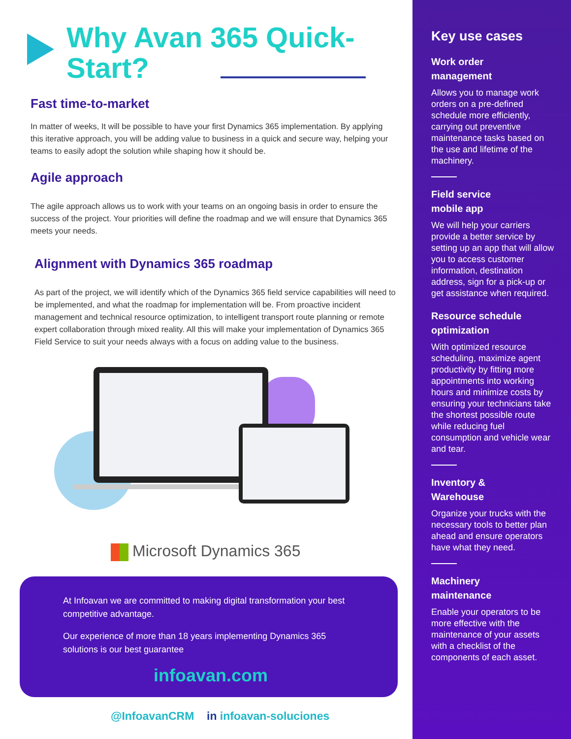Why Avan 365 Quick-Start?
Fast time-to-market
In matter of weeks, It will be possible to have your first Dynamics 365 implementation. By applying this iterative approach, you will be adding value to business in a quick and secure way, helping your teams to easily adopt the solution while shaping how it should be.
Agile approach
The agile approach allows us to work with your teams on an ongoing basis in order to ensure the success of the project. Your priorities will define the roadmap and we will ensure that Dynamics 365 meets your needs.
Alignment with Dynamics 365 roadmap
As part of the project, we will identify which of the Dynamics 365 field service capabilities will need to be implemented, and what the roadmap for implementation will be. From proactive incident management and technical resource optimization, to intelligent transport route planning or remote expert collaboration through mixed reality. All this will make your implementation of Dynamics 365 Field Service to suit your needs always with a focus on adding value to the business.
Microsoft Dynamics 365
At Infoavan we are committed to making digital transformation your best competitive advantage.
Our experience of more than 18 years implementing Dynamics 365 solutions is our best guarantee
infoavan.com
@InfoavanCRM in infoavan-soluciones
Key use cases
Work order management
Allows you to manage work orders on a pre-defined schedule more efficiently, carrying out preventive maintenance tasks based on the use and lifetime of the machinery.
Field service mobile app
We will help your carriers provide a better service by setting up an app that will allow you to access customer information, destination address, sign for a pick-up or get assistance when required.
Resource schedule optimization
With optimized resource scheduling, maximize agent productivity by fitting more appointments into working hours and minimize costs by ensuring your technicians take the shortest possible route while reducing fuel consumption and vehicle wear and tear.
Inventory & Warehouse
Organize your trucks with the necessary tools to better plan ahead and ensure operators have what they need.
Machinery maintenance
Enable your operators to be more effective with the maintenance of your assets with a checklist of the components of each asset.